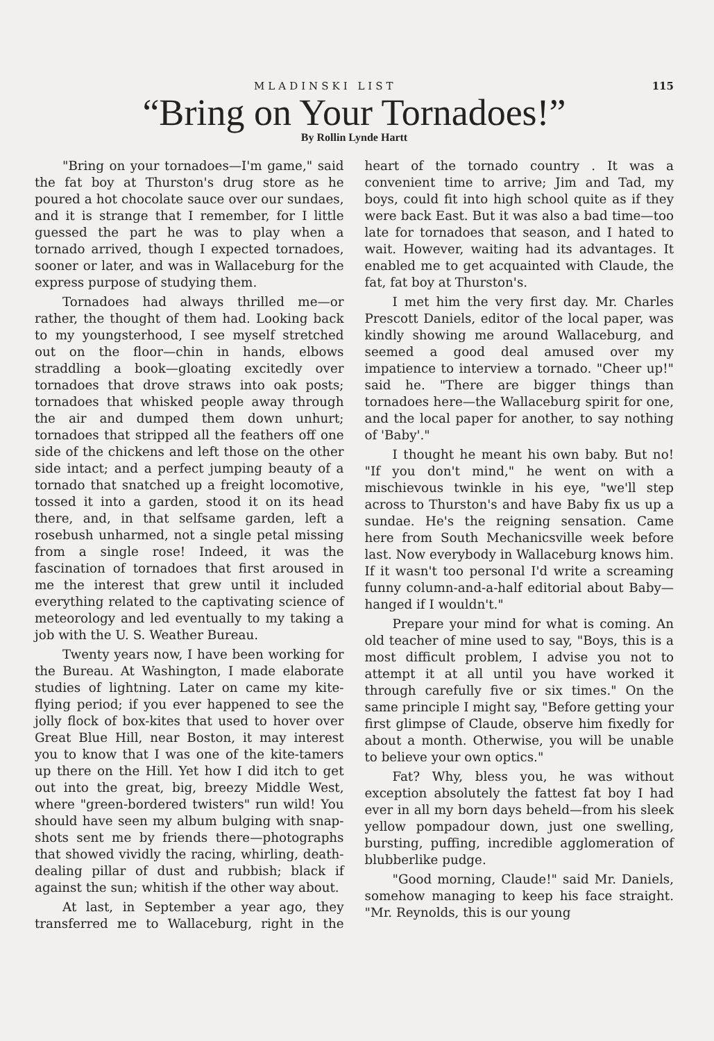MLADINSKI LIST 115
“Bring on Your Tornadoes!”
By Rollin Lynde Hartt
"Bring on your tornadoes—I'm game," said the fat boy at Thurston's drug store as he poured a hot chocolate sauce over our sundaes, and it is strange that I remember, for I little guessed the part he was to play when a tornado arrived, though I expected tornadoes, sooner or later, and was in Wallaceburg for the express purpose of studying them.
Tornadoes had always thrilled me—or rather, the thought of them had. Looking back to my youngsterhood, I see myself stretched out on the floor—chin in hands, elbows straddling a book—gloating excitedly over tornadoes that drove straws into oak posts; tornadoes that whisked people away through the air and dumped them down unhurt; tornadoes that stripped all the feathers off one side of the chickens and left those on the other side intact; and a perfect jumping beauty of a tornado that snatched up a freight locomotive, tossed it into a garden, stood it on its head there, and, in that selfsame garden, left a rosebush unharmed, not a single petal missing from a single rose! Indeed, it was the fascination of tornadoes that first aroused in me the interest that grew until it included everything related to the captivating science of meteorology and led eventually to my taking a job with the U. S. Weather Bureau.
Twenty years now, I have been working for the Bureau. At Washington, I made elaborate studies of lightning. Later on came my kite-flying period; if you ever happened to see the jolly flock of box-kites that used to hover over Great Blue Hill, near Boston, it may interest you to know that I was one of the kite-tamers up there on the Hill. Yet how I did itch to get out into the great, big, breezy Middle West, where "green-bordered twisters" run wild! You should have seen my album bulging with snap-shots sent me by friends there—photographs that showed vividly the racing, whirling, death-dealing pillar of dust and rubbish; black if against the sun; whitish if the other way about.
At last, in September a year ago, they transferred me to Wallaceburg, right in the heart of the tornado country . It was a convenient time to arrive; Jim and Tad, my boys, could fit into high school quite as if they were back East. But it was also a bad time—too late for tornadoes that season, and I hated to wait. However, waiting had its advantages. It enabled me to get acquainted with Claude, the fat, fat boy at Thurston's.
I met him the very first day. Mr. Charles Prescott Daniels, editor of the local paper, was kindly showing me around Wallaceburg, and seemed a good deal amused over my impatience to interview a tornado. "Cheer up!" said he. "There are bigger things than tornadoes here—the Wallaceburg spirit for one, and the local paper for another, to say nothing of 'Baby'."
I thought he meant his own baby. But no! "If you don't mind," he went on with a mischievous twinkle in his eye, "we'll step across to Thurston's and have Baby fix us up a sundae. He's the reigning sensation. Came here from South Mechanicsville week before last. Now everybody in Wallaceburg knows him. If it wasn't too personal I'd write a screaming funny column-and-a-half editorial about Baby—hanged if I wouldn't."
Prepare your mind for what is coming. An old teacher of mine used to say, "Boys, this is a most difficult problem, I advise you not to attempt it at all until you have worked it through carefully five or six times." On the same principle I might say, "Before getting your first glimpse of Claude, observe him fixedly for about a month. Otherwise, you will be unable to believe your own optics."
Fat? Why, bless you, he was without exception absolutely the fattest fat boy I had ever in all my born days beheld—from his sleek yellow pompadour down, just one swelling, bursting, puffing, incredible agglomeration of blubberlike pudge.
"Good morning, Claude!" said Mr. Daniels, somehow managing to keep his face straight. "Mr. Reynolds, this is our young